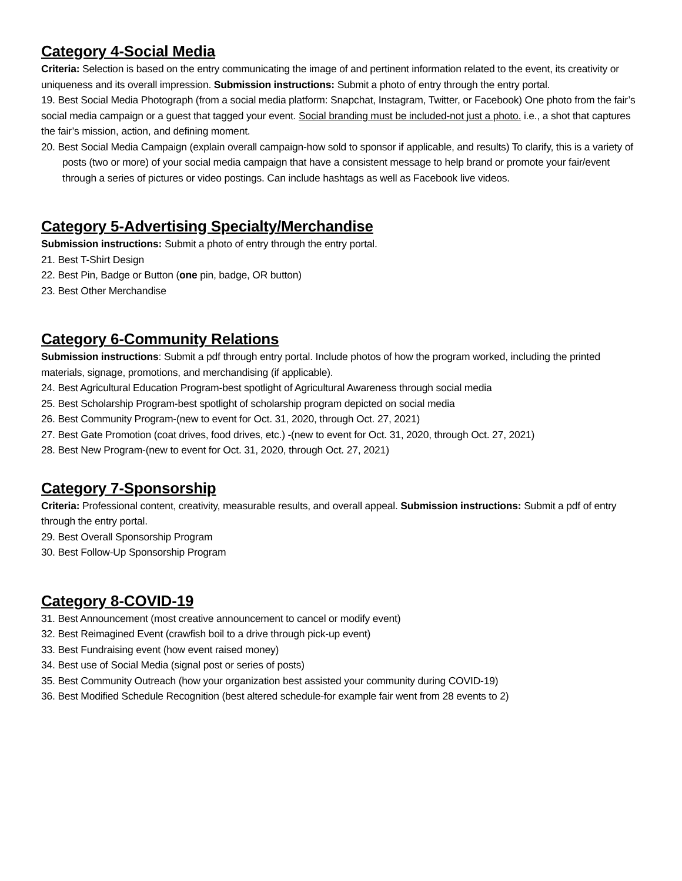Category 4-Social Media
Criteria: Selection is based on the entry communicating the image of and pertinent information related to the event, its creativity or uniqueness and its overall impression. Submission instructions: Submit a photo of entry through the entry portal.
19. Best Social Media Photograph (from a social media platform: Snapchat, Instagram, Twitter, or Facebook) One photo from the fair’s social media campaign or a guest that tagged your event. Social branding must be included-not just a photo. i.e., a shot that captures the fair’s mission, action, and defining moment.
20. Best Social Media Campaign (explain overall campaign-how sold to sponsor if applicable, and results) To clarify, this is a variety of posts (two or more) of your social media campaign that have a consistent message to help brand or promote your fair/event through a series of pictures or video postings. Can include hashtags as well as Facebook live videos.
Category 5-Advertising Specialty/Merchandise
Submission instructions: Submit a photo of entry through the entry portal.
21. Best T-Shirt Design
22. Best Pin, Badge or Button (one pin, badge, OR button)
23. Best Other Merchandise
Category 6-Community Relations
Submission instructions: Submit a pdf through entry portal. Include photos of how the program worked, including the printed materials, signage, promotions, and merchandising (if applicable).
24. Best Agricultural Education Program-best spotlight of Agricultural Awareness through social media
25. Best Scholarship Program-best spotlight of scholarship program depicted on social media
26. Best Community Program-(new to event for Oct. 31, 2020, through Oct. 27, 2021)
27. Best Gate Promotion (coat drives, food drives, etc.) -(new to event for Oct. 31, 2020, through Oct. 27, 2021)
28. Best New Program-(new to event for Oct. 31, 2020, through Oct. 27, 2021)
Category 7-Sponsorship
Criteria: Professional content, creativity, measurable results, and overall appeal. Submission instructions: Submit a pdf of entry through the entry portal.
29. Best Overall Sponsorship Program
30. Best Follow-Up Sponsorship Program
Category 8-COVID-19
31. Best Announcement (most creative announcement to cancel or modify event)
32. Best Reimagined Event (crawfish boil to a drive through pick-up event)
33. Best Fundraising event (how event raised money)
34. Best use of Social Media (signal post or series of posts)
35. Best Community Outreach (how your organization best assisted your community during COVID-19)
36. Best Modified Schedule Recognition (best altered schedule-for example fair went from 28 events to 2)